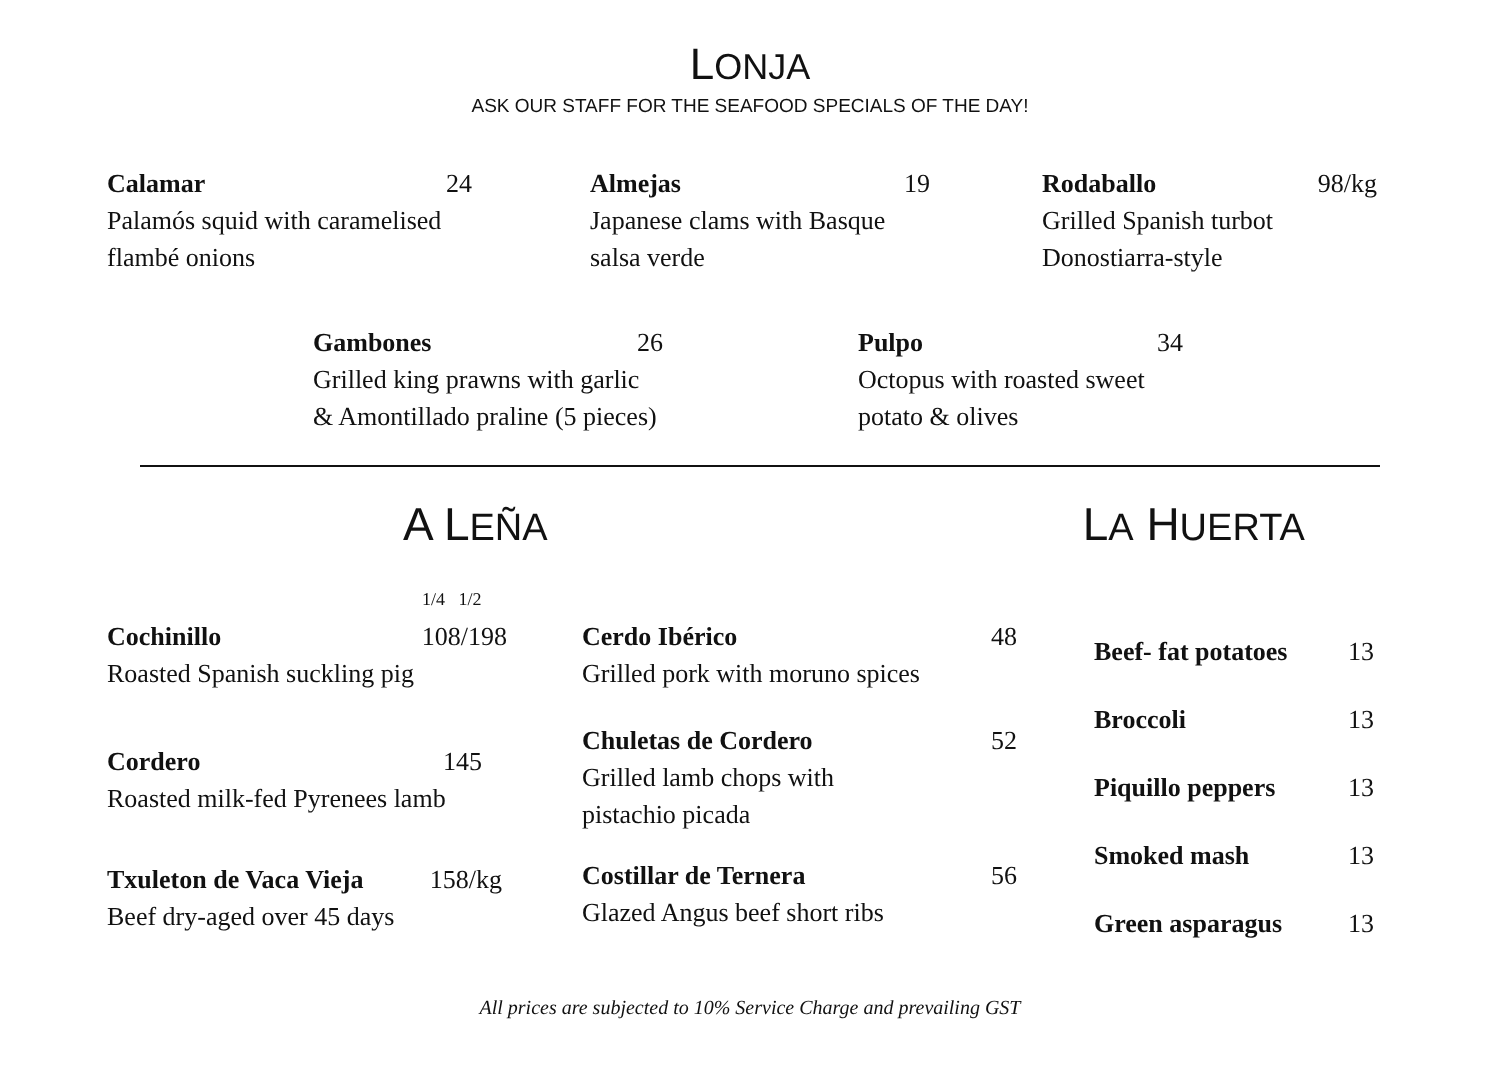LONJA
ASK OUR STAFF FOR THE SEAFOOD SPECIALS OF THE DAY!
Calamar 24
Palamós squid with caramelised
flambé onions
Almejas 19
Japanese clams with Basque
salsa verde
Rodaballo 98/kg
Grilled Spanish turbot
Donostiarra-style
Gambones 26
Grilled king prawns with garlic
& Amontillado praline (5 pieces)
Pulpo 34
Octopus with roasted sweet
potato & olives
A LEÑA
LA HUERTA
1/4 1/2
Cochinillo 108/198
Roasted Spanish suckling pig
Cordero 145
Roasted milk-fed Pyrenees lamb
Txuleton de Vaca Vieja 158/kg
Beef dry-aged over 45 days
Cerdo Ibérico 48
Grilled pork with moruno spices
Chuletas de Cordero 52
Grilled lamb chops with
pistachio picada
Costillar de Ternera 56
Glazed Angus beef short ribs
Beef- fat potatoes 13
Broccoli 13
Piquillo peppers 13
Smoked mash 13
Green asparagus 13
All prices are subjected to 10% Service Charge and prevailing GST